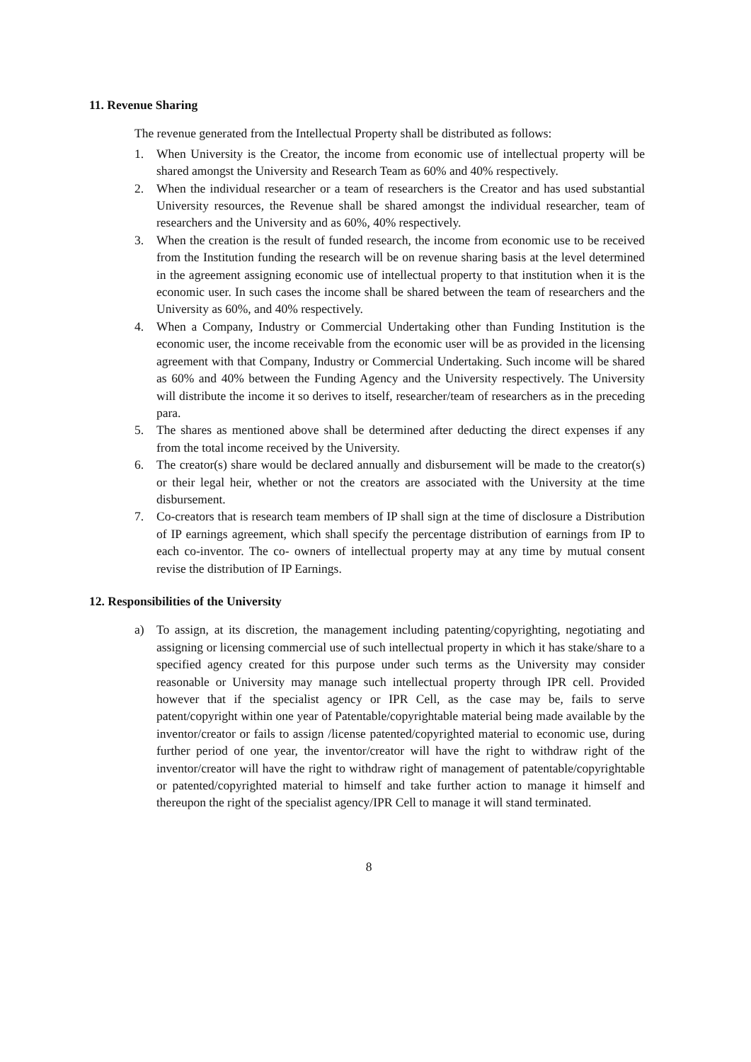11. Revenue Sharing
The revenue generated from the Intellectual Property shall be distributed as follows:
1. When University is the Creator, the income from economic use of intellectual property will be shared amongst the University and Research Team as 60% and 40% respectively.
2. When the individual researcher or a team of researchers is the Creator and has used substantial University resources, the Revenue shall be shared amongst the individual researcher, team of researchers and the University and as 60%, 40% respectively.
3. When the creation is the result of funded research, the income from economic use to be received from the Institution funding the research will be on revenue sharing basis at the level determined in the agreement assigning economic use of intellectual property to that institution when it is the economic user. In such cases the income shall be shared between the team of researchers and the University as 60%, and 40% respectively.
4. When a Company, Industry or Commercial Undertaking other than Funding Institution is the economic user, the income receivable from the economic user will be as provided in the licensing agreement with that Company, Industry or Commercial Undertaking. Such income will be shared as 60% and 40% between the Funding Agency and the University respectively. The University will distribute the income it so derives to itself, researcher/team of researchers as in the preceding para.
5. The shares as mentioned above shall be determined after deducting the direct expenses if any from the total income received by the University.
6. The creator(s) share would be declared annually and disbursement will be made to the creator(s) or their legal heir, whether or not the creators are associated with the University at the time disbursement.
7. Co-creators that is research team members of IP shall sign at the time of disclosure a Distribution of IP earnings agreement, which shall specify the percentage distribution of earnings from IP to each co-inventor. The co- owners of intellectual property may at any time by mutual consent revise the distribution of IP Earnings.
12. Responsibilities of the University
a) To assign, at its discretion, the management including patenting/copyrighting, negotiating and assigning or licensing commercial use of such intellectual property in which it has stake/share to a specified agency created for this purpose under such terms as the University may consider reasonable or University may manage such intellectual property through IPR cell. Provided however that if the specialist agency or IPR Cell, as the case may be, fails to serve patent/copyright within one year of Patentable/copyrightable material being made available by the inventor/creator or fails to assign /license patented/copyrighted material to economic use, during further period of one year, the inventor/creator will have the right to withdraw right of the inventor/creator will have the right to withdraw right of management of patentable/copyrightable or patented/copyrighted material to himself and take further action to manage it himself and thereupon the right of the specialist agency/IPR Cell to manage it will stand terminated.
8